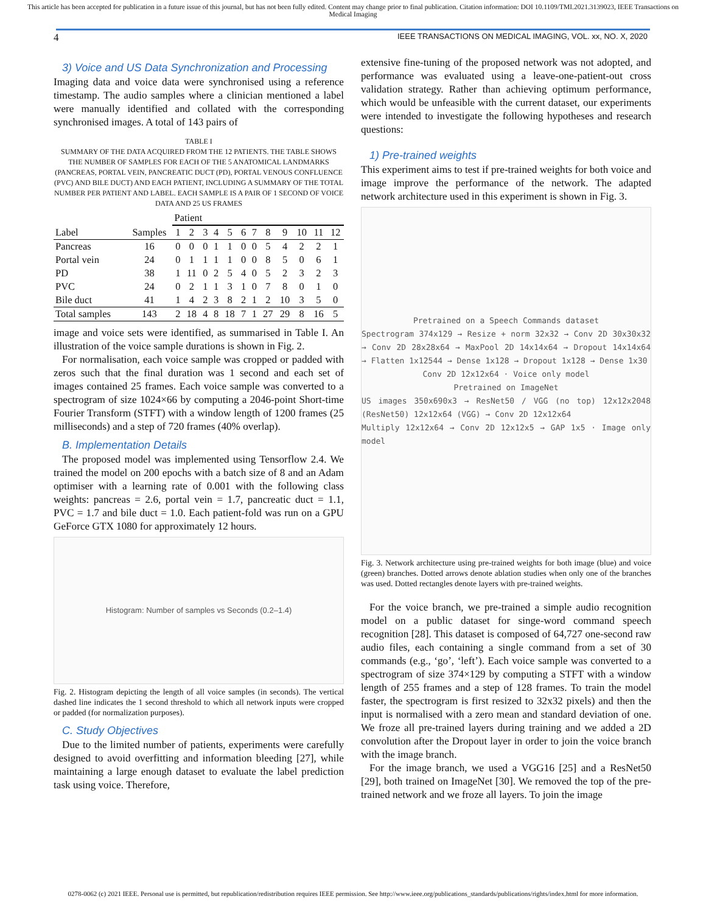This article has been accepted for publication in a future issue of this journal, but has not been fully edited. Content may change prior to final publication. Citation information: DOI 10.1109/TMI.2021.3139023, IEEE Transactions on Medical Imaging
4 IEEE TRANSACTIONS ON MEDICAL IMAGING, VOL. xx, NO. X, 2020
3) Voice and US Data Synchronization and Processing
Imaging data and voice data were synchronised using a reference timestamp. The audio samples where a clinician mentioned a label were manually identified and collated with the corresponding synchronised images. A total of 143 pairs of
TABLE I
SUMMARY OF THE DATA ACQUIRED FROM THE 12 PATIENTS. THE TABLE SHOWS THE NUMBER OF SAMPLES FOR EACH OF THE 5 ANATOMICAL LANDMARKS (PANCREAS, PORTAL VEIN, PANCREATIC DUCT (PD), PORTAL VENOUS CONFLUENCE (PVC) AND BILE DUCT) AND EACH PATIENT, INCLUDING A SUMMARY OF THE TOTAL NUMBER PER PATIENT AND LABEL. EACH SAMPLE IS A PAIR OF 1 SECOND OF VOICE DATA AND 25 US FRAMES
| | | Patient | | | | | | | | | | | |
| --- | --- | --- | --- | --- | --- | --- | --- | --- | --- | --- | --- | --- | --- |
| Label | Samples | 1 | 2 | 3 | 4 | 5 | 6 | 7 | 8 | 9 | 10 | 11 | 12 |
| Pancreas | 16 | 0 | 0 | 0 | 1 | 1 | 0 | 0 | 5 | 4 | 2 | 2 | 1 |
| Portal vein | 24 | 0 | 1 | 1 | 1 | 1 | 0 | 0 | 8 | 5 | 0 | 6 | 1 |
| PD | 38 | 1 | 11 | 0 | 2 | 5 | 4 | 0 | 5 | 2 | 3 | 2 | 3 |
| PVC | 24 | 0 | 2 | 1 | 1 | 3 | 1 | 0 | 7 | 8 | 0 | 1 | 0 |
| Bile duct | 41 | 1 | 4 | 2 | 3 | 8 | 2 | 1 | 2 | 10 | 3 | 5 | 0 |
| Total samples | 143 | 2 | 18 | 4 | 8 | 18 | 7 | 1 | 27 | 29 | 8 | 16 | 5 |
image and voice sets were identified, as summarised in Table I. An illustration of the voice sample durations is shown in Fig. 2.
For normalisation, each voice sample was cropped or padded with zeros such that the final duration was 1 second and each set of images contained 25 frames. Each voice sample was converted to a spectrogram of size 1024×66 by computing a 2046-point Short-time Fourier Transform (STFT) with a window length of 1200 frames (25 milliseconds) and a step of 720 frames (40% overlap).
B. Implementation Details
The proposed model was implemented using Tensorflow 2.4. We trained the model on 200 epochs with a batch size of 8 and an Adam optimiser with a learning rate of 0.001 with the following class weights: pancreas = 2.6, portal vein = 1.7, pancreatic duct = 1.1, PVC = 1.7 and bile duct = 1.0. Each patient-fold was run on a GPU GeForce GTX 1080 for approximately 12 hours.
Histogram: Number of samples vs Seconds (0.2–1.4)
Fig. 2. Histogram depicting the length of all voice samples (in seconds). The vertical dashed line indicates the 1 second threshold to which all network inputs were cropped or padded (for normalization purposes).
C. Study Objectives
Due to the limited number of patients, experiments were carefully designed to avoid overfitting and information bleeding [27], while maintaining a large enough dataset to evaluate the label prediction task using voice. Therefore,
extensive fine-tuning of the proposed network was not adopted, and performance was evaluated using a leave-one-patient-out cross validation strategy. Rather than achieving optimum performance, which would be unfeasible with the current dataset, our experiments were intended to investigate the following hypotheses and research questions:
1) Pre-trained weights
This experiment aims to test if pre-trained weights for both voice and image improve the performance of the network. The adapted network architecture used in this experiment is shown in Fig. 3.
Pretrained on a Speech Commands dataset
Spectrogram 374x129 → Resize + norm 32x32 → Conv 2D 30x30x32 → Conv 2D 28x28x64 → MaxPool 2D 14x14x64 → Dropout 14x14x64 → Flatten 1x12544 → Dense 1x128 → Dropout 1x128 → Dense 1x30
Conv 2D 12x12x64 · Voice only model
Pretrained on ImageNet
US images 350x690x3 → ResNet50 / VGG (no top) 12x12x2048 (ResNet50) 12x12x64 (VGG) → Conv 2D 12x12x64
Multiply 12x12x64 → Conv 2D 12x12x5 → GAP 1x5 · Image only model
Fig. 3. Network architecture using pre-trained weights for both image (blue) and voice (green) branches. Dotted arrows denote ablation studies when only one of the branches was used. Dotted rectangles denote layers with pre-trained weights.
For the voice branch, we pre-trained a simple audio recognition model on a public dataset for singe-word command speech recognition [28]. This dataset is composed of 64,727 one-second raw audio files, each containing a single command from a set of 30 commands (e.g., ‘go’, ‘left’). Each voice sample was converted to a spectrogram of size 374×129 by computing a STFT with a window length of 255 frames and a step of 128 frames. To train the model faster, the spectrogram is first resized to 32x32 pixels) and then the input is normalised with a zero mean and standard deviation of one. We froze all pre-trained layers during training and we added a 2D convolution after the Dropout layer in order to join the voice branch with the image branch.
For the image branch, we used a VGG16 [25] and a ResNet50 [29], both trained on ImageNet [30]. We removed the top of the pre-trained network and we froze all layers. To join the image
0278-0062 (c) 2021 IEEE. Personal use is permitted, but republication/redistribution requires IEEE permission. See http://www.ieee.org/publications_standards/publications/rights/index.html for more information.